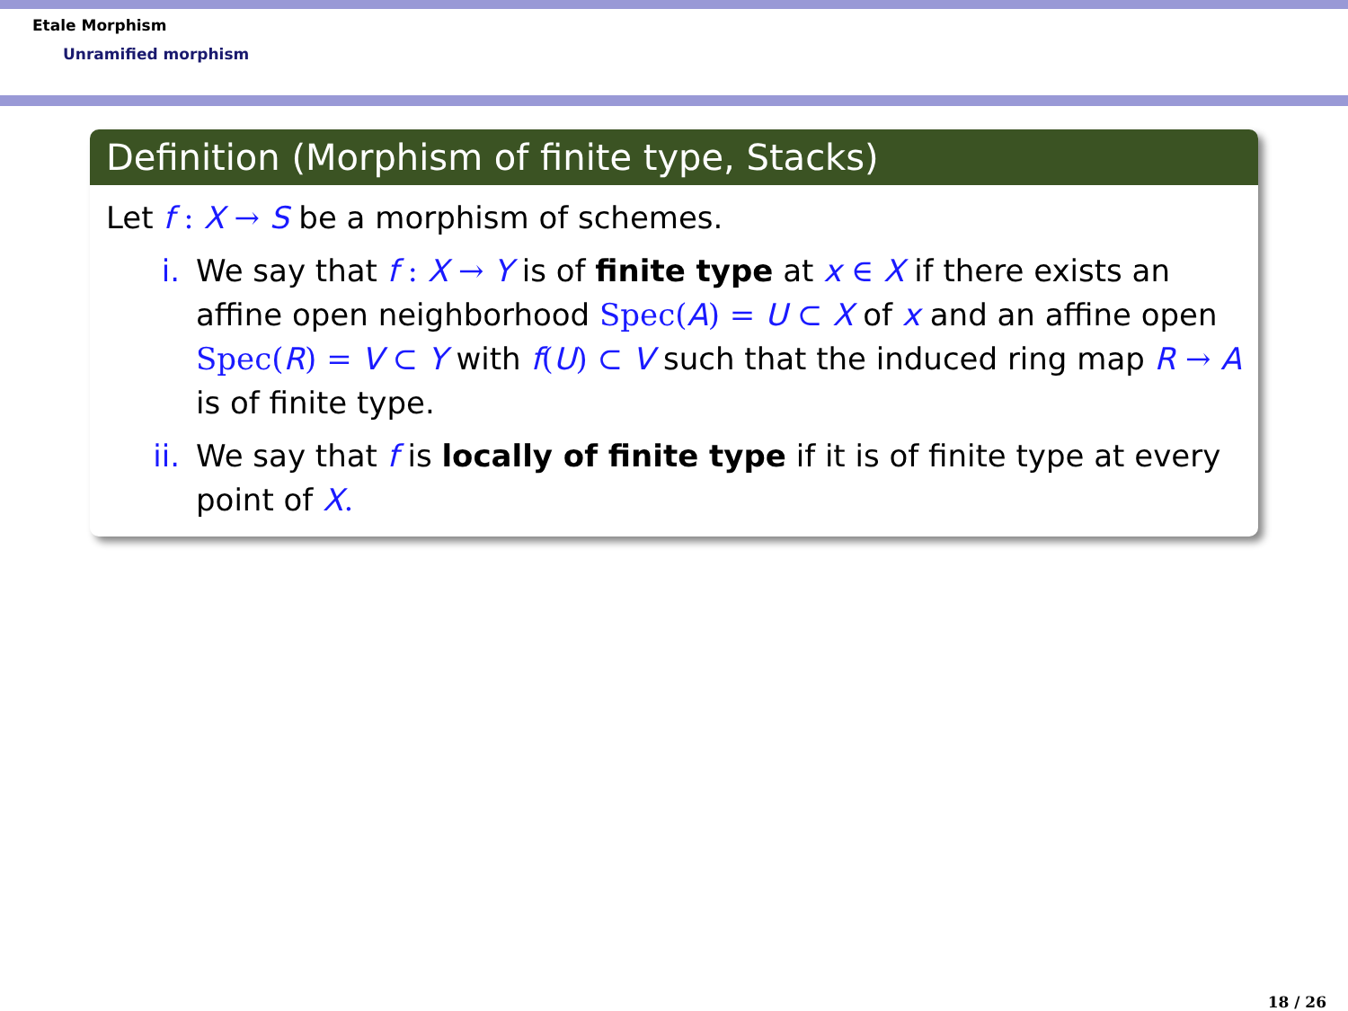Etale Morphism
Unramified morphism
Definition (Morphism of finite type, Stacks)
Let f : X → S be a morphism of schemes.
i. We say that f : X → Y is of finite type at x ∈ X if there exists an affine open neighborhood Spec(A) = U ⊂ X of x and an affine open Spec(R) = V ⊂ Y with f(U) ⊂ V such that the induced ring map R → A is of finite type.
ii. We say that f is locally of finite type if it is of finite type at every point of X.
18 / 26